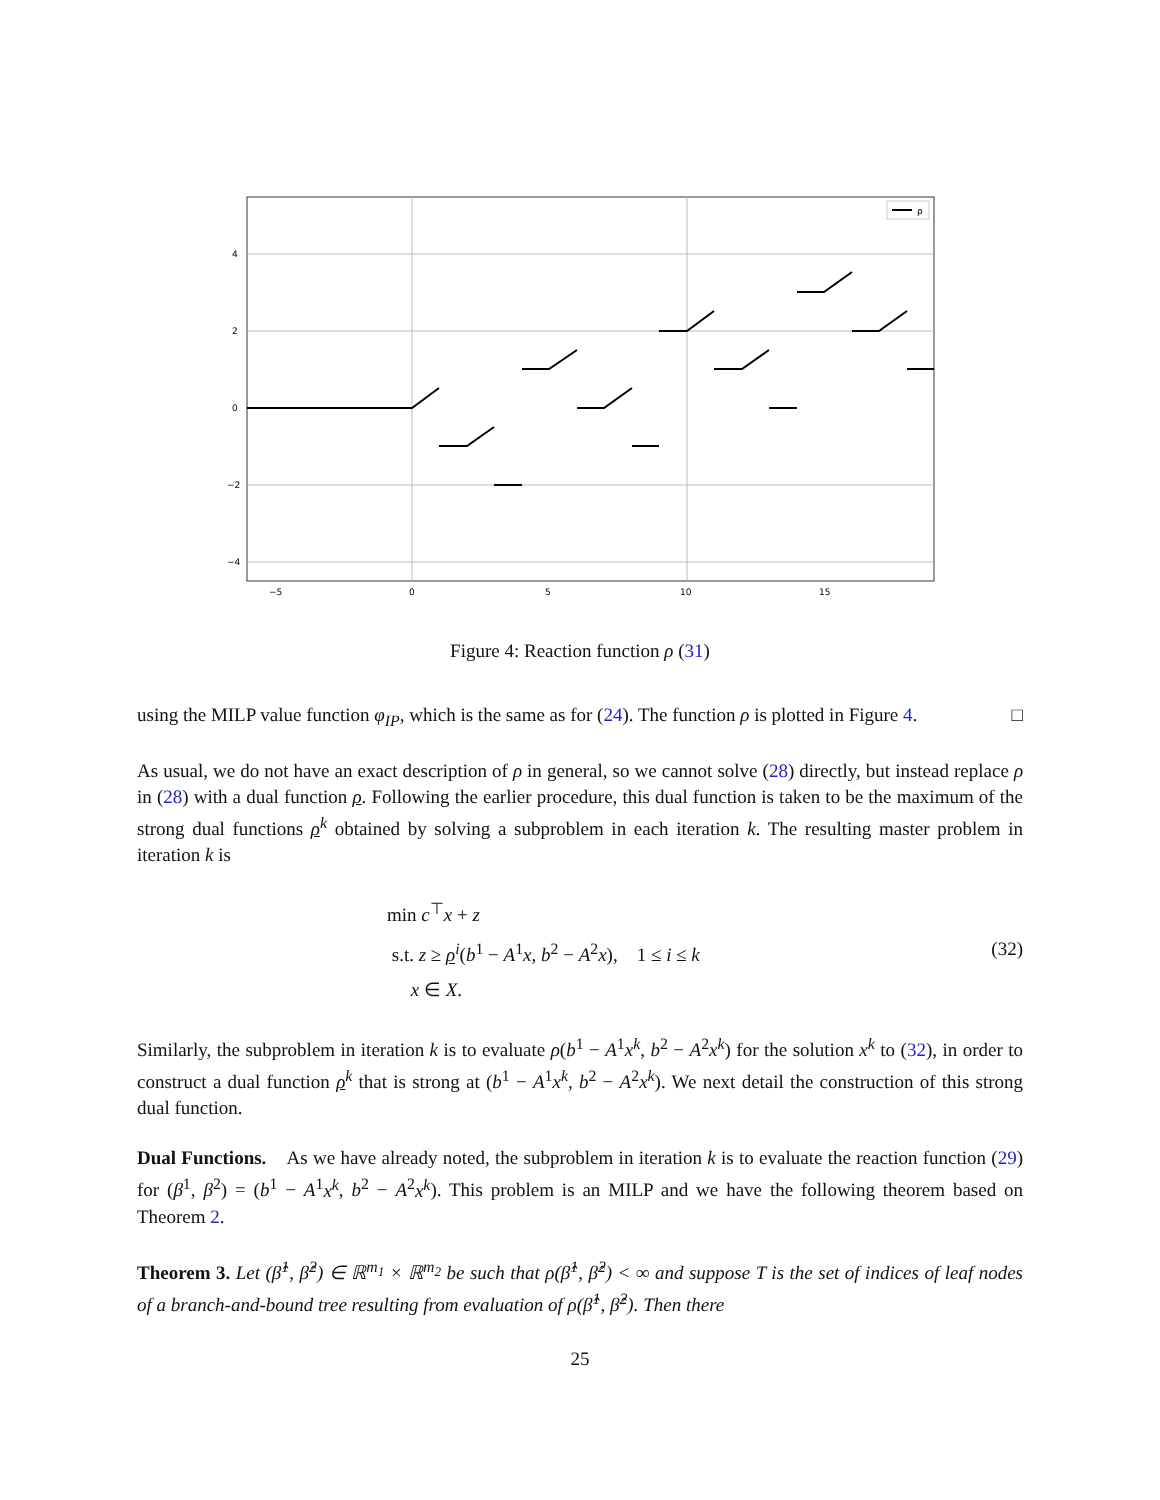4
2
0
−2
−4
−5
0
5
10
15
ρ
Figure 4: Reaction function ρ (31)
using the MILP value function φ<sub>IP</sub>, which is the same as for (24). The function ρ is plotted in Figure 4. □
As usual, we do not have an exact description of ρ in general, so we cannot solve (28) directly, but instead replace ρ in (28) with a dual function ρ. Following the earlier procedure, this dual function is taken to be the maximum of the strong dual functions ρ<sup>k</sup> obtained by solving a subproblem in each iteration k. The resulting master problem in iteration k is
min c<sup>⊤</sup>x + z
s.t. z ≥ ρ<sup>i</sup>(b<sup>1</sup> − A<sup>1</sup>x, b<sup>2</sup> − A<sup>2</sup>x), 1 ≤ i ≤ k
x ∈ X.
(32)
Similarly, the subproblem in iteration k is to evaluate ρ(b<sup>1</sup> − A<sup>1</sup>x<sup>k</sup>, b<sup>2</sup> − A<sup>2</sup>x<sup>k</sup>) for the solution x<sup>k</sup> to (32), in order to construct a dual function ρ<sup>k</sup> that is strong at (b<sup>1</sup> − A<sup>1</sup>x<sup>k</sup>, b<sup>2</sup> − A<sup>2</sup>x<sup>k</sup>). We next detail the construction of this strong dual function.
Dual Functions. As we have already noted, the subproblem in iteration k is to evaluate the reaction function (29) for (β<sup>1</sup>, β<sup>2</sup>) = (b<sup>1</sup> − A<sup>1</sup>x<sup>k</sup>, b<sup>2</sup> − A<sup>2</sup>x<sup>k</sup>). This problem is an MILP and we have the following theorem based on Theorem 2.
Theorem 3. Let (β̂<sup>1</sup>, β̂<sup>2</sup>) ∈ ℝ<sup>m<sub>1</sub></sup> × ℝ<sup>m<sub>2</sub></sup> be such that ρ(β̂<sup>1</sup>, β̂<sup>2</sup>) < ∞ and suppose T is the set of indices of leaf nodes of a branch-and-bound tree resulting from evaluation of ρ(β̂<sup>1</sup>, β̂<sup>2</sup>). Then there
25